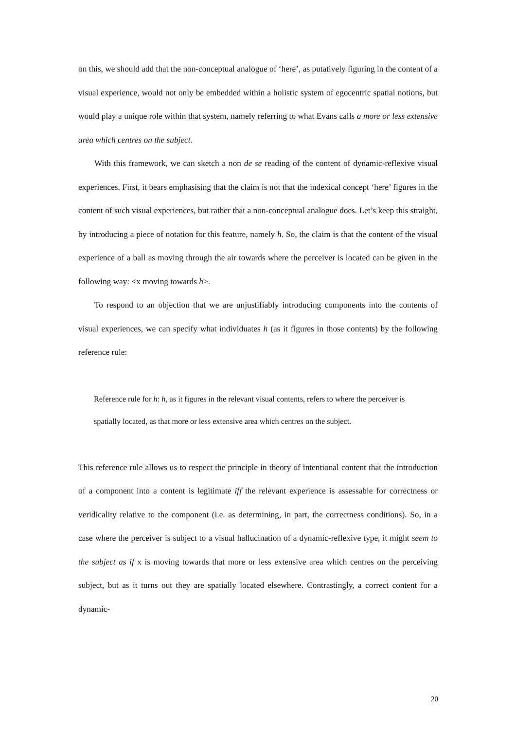on this, we should add that the non-conceptual analogue of ‘here’, as putatively figuring in the content of a visual experience, would not only be embedded within a holistic system of egocentric spatial notions, but would play a unique role within that system, namely referring to what Evans calls a more or less extensive area which centres on the subject.
With this framework, we can sketch a non de se reading of the content of dynamic-reflexive visual experiences. First, it bears emphasising that the claim is not that the indexical concept ‘here’ figures in the content of such visual experiences, but rather that a non-conceptual analogue does. Let’s keep this straight, by introducing a piece of notation for this feature, namely h. So, the claim is that the content of the visual experience of a ball as moving through the air towards where the perceiver is located can be given in the following way: <x moving towards h>.
To respond to an objection that we are unjustifiably introducing components into the contents of visual experiences, we can specify what individuates h (as it figures in those contents) by the following reference rule:
Reference rule for h: h, as it figures in the relevant visual contents, refers to where the perceiver is spatially located, as that more or less extensive area which centres on the subject.
This reference rule allows us to respect the principle in theory of intentional content that the introduction of a component into a content is legitimate iff the relevant experience is assessable for correctness or veridicality relative to the component (i.e. as determining, in part, the correctness conditions). So, in a case where the perceiver is subject to a visual hallucination of a dynamic-reflexive type, it might seem to the subject as if x is moving towards that more or less extensive area which centres on the perceiving subject, but as it turns out they are spatially located elsewhere. Contrastingly, a correct content for a dynamic-
20